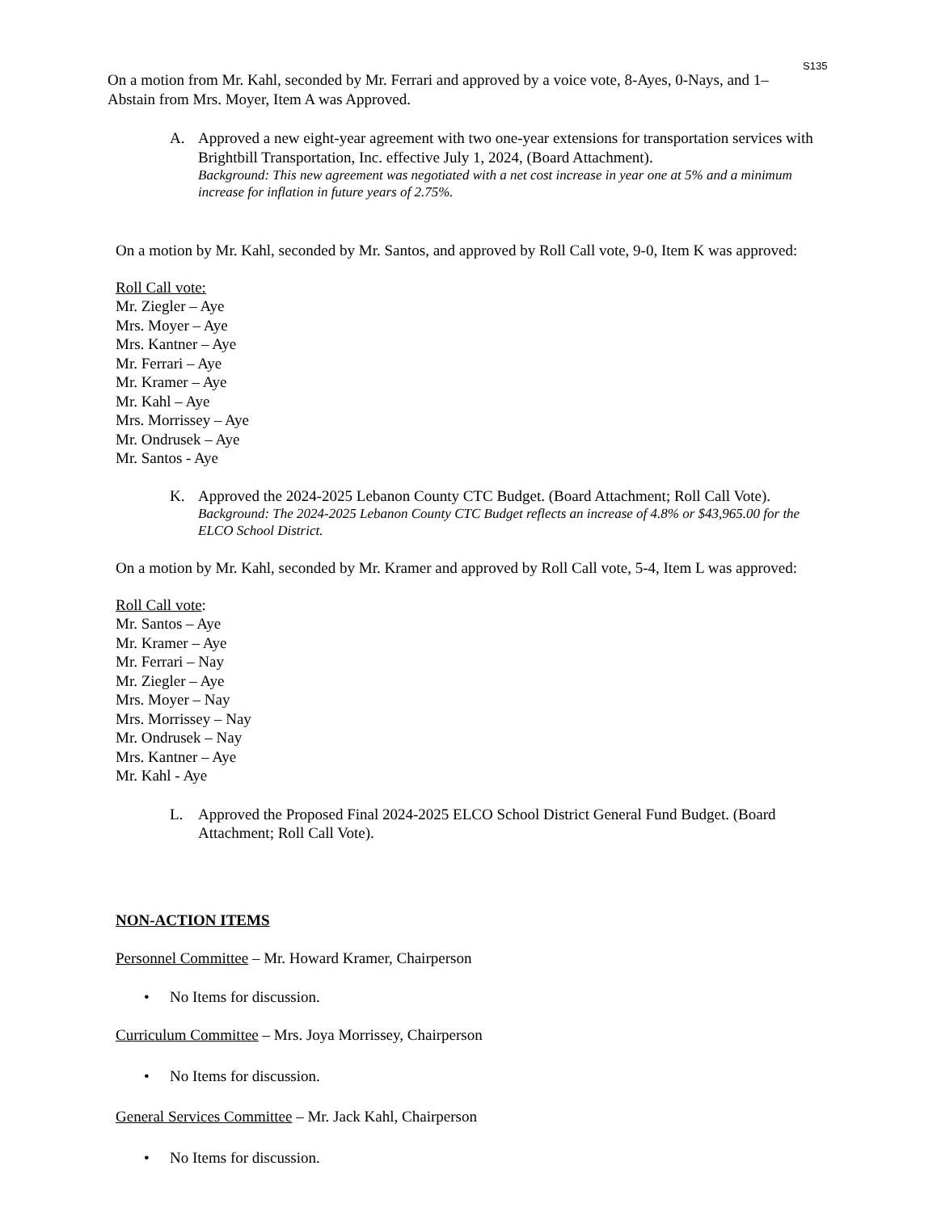S135
On a motion from Mr. Kahl, seconded by Mr. Ferrari and approved by a voice vote, 8-Ayes, 0-Nays, and 1–Abstain from Mrs. Moyer, Item A was Approved.
A. Approved a new eight-year agreement with two one-year extensions for transportation services with Brightbill Transportation, Inc. effective July 1, 2024, (Board Attachment).
Background: This new agreement was negotiated with a net cost increase in year one at 5% and a minimum increase for inflation in future years of 2.75%.
On a motion by Mr. Kahl, seconded by Mr. Santos, and approved by Roll Call vote, 9-0, Item K was approved:
Roll Call vote:
Mr. Ziegler – Aye
Mrs. Moyer – Aye
Mrs. Kantner – Aye
Mr. Ferrari – Aye
Mr. Kramer – Aye
Mr. Kahl – Aye
Mrs. Morrissey – Aye
Mr. Ondrusek – Aye
Mr. Santos - Aye
K. Approved the 2024-2025 Lebanon County CTC Budget. (Board Attachment; Roll Call Vote).
Background: The 2024-2025 Lebanon County CTC Budget reflects an increase of 4.8% or $43,965.00 for the ELCO School District.
On a motion by Mr. Kahl, seconded by Mr. Kramer and approved by Roll Call vote, 5-4, Item L was approved:
Roll Call vote:
Mr. Santos – Aye
Mr. Kramer – Aye
Mr. Ferrari – Nay
Mr. Ziegler – Aye
Mrs. Moyer – Nay
Mrs. Morrissey – Nay
Mr. Ondrusek – Nay
Mrs. Kantner – Aye
Mr. Kahl - Aye
L. Approved the Proposed Final 2024-2025 ELCO School District General Fund Budget. (Board Attachment; Roll Call Vote).
NON-ACTION ITEMS
Personnel Committee – Mr. Howard Kramer, Chairperson
• No Items for discussion.
Curriculum Committee – Mrs. Joya Morrissey, Chairperson
• No Items for discussion.
General Services Committee – Mr. Jack Kahl, Chairperson
• No Items for discussion.